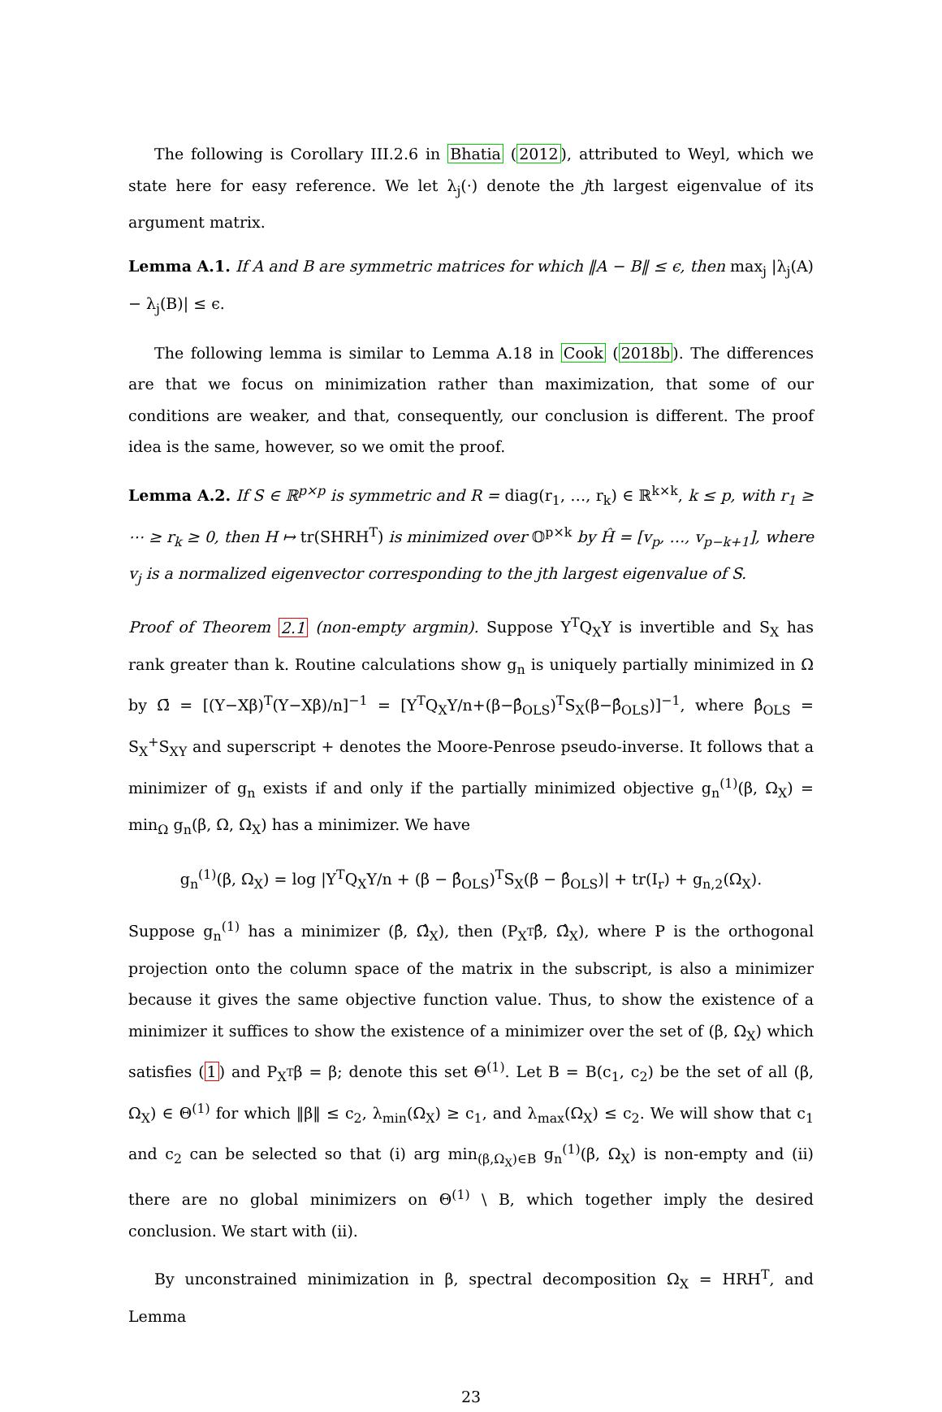The following is Corollary III.2.6 in Bhatia (2012), attributed to Weyl, which we state here for easy reference. We let λ<sub>j</sub>(·) denote the jth largest eigenvalue of its argument matrix.
Lemma A.1. If A and B are symmetric matrices for which ‖A − B‖ ≤ ϵ, then max<sub>j</sub> |λ<sub>j</sub>(A) − λ<sub>j</sub>(B)| ≤ ϵ.
The following lemma is similar to Lemma A.18 in Cook (2018b). The differences are that we focus on minimization rather than maximization, that some of our conditions are weaker, and that, consequently, our conclusion is different. The proof idea is the same, however, so we omit the proof.
Lemma A.2. If S ∈ ℝ<sup>p×p</sup> is symmetric and R = diag(r<sub>1</sub>, …, r<sub>k</sub>) ∈ ℝ<sup>k×k</sup>, k ≤ p, with r<sub>1</sub> ≥ ⋯ ≥ r<sub>k</sub> ≥ 0, then H ↦ tr(SHRH<sup>T</sup>) is minimized over 𝕆<sup>p×k</sup> by Ĥ = [v<sub>p</sub>, …, v<sub>p−k+1</sub>], where v<sub>j</sub> is a normalized eigenvector corresponding to the jth largest eigenvalue of S.
Proof of Theorem 2.1 (non-empty argmin). Suppose Y<sup>T</sup>Q<sub>X</sub>Y is invertible and S<sub>X</sub> has rank greater than k. Routine calculations show g<sub>n</sub> is uniquely partially minimized in Ω by Ω̄ = [(Y−Xβ)<sup>T</sup>(Y−Xβ)/n]<sup>−1</sup> = [Y<sup>T</sup>Q<sub>X</sub>Y/n+(β−β̂<sub>OLS</sub>)<sup>T</sup>S<sub>X</sub>(β−β̂<sub>OLS</sub>)]<sup>−1</sup>, where β̂<sub>OLS</sub> = S<sub>X</sub><sup>+</sup>S<sub>XY</sub> and superscript + denotes the Moore-Penrose pseudo-inverse. It follows that a minimizer of g<sub>n</sub> exists if and only if the partially minimized objective g<sub>n</sub><sup>(1)</sup>(β, Ω<sub>X</sub>) = min<sub>Ω</sub> g<sub>n</sub>(β, Ω, Ω<sub>X</sub>) has a minimizer. We have
g<sub>n</sub><sup>(1)</sup>(β, Ω<sub>X</sub>) = log |Y<sup>T</sup>Q<sub>X</sub>Y/n + (β − β̂<sub>OLS</sub>)<sup>T</sup>S<sub>X</sub>(β − β̂<sub>OLS</sub>)| + tr(I<sub>r</sub>) + g<sub>n,2</sub>(Ω<sub>X</sub>).
Suppose g<sub>n</sub><sup>(1)</sup> has a minimizer (β̂, Ω̂<sub>X</sub>), then (P<sub>X<sup>T</sup></sub>β̂, Ω̂<sub>X</sub>), where P is the orthogonal projection onto the column space of the matrix in the subscript, is also a minimizer because it gives the same objective function value. Thus, to show the existence of a minimizer it suffices to show the existence of a minimizer over the set of (β, Ω<sub>X</sub>) which satisfies (1) and P<sub>X<sup>T</sup></sub>β = β; denote this set Θ<sup>(1)</sup>. Let B = B(c<sub>1</sub>, c<sub>2</sub>) be the set of all (β, Ω<sub>X</sub>) ∈ Θ<sup>(1)</sup> for which ‖β‖ ≤ c<sub>2</sub>, λ<sub>min</sub>(Ω<sub>X</sub>) ≥ c<sub>1</sub>, and λ<sub>max</sub>(Ω<sub>X</sub>) ≤ c<sub>2</sub>. We will show that c<sub>1</sub> and c<sub>2</sub> can be selected so that (i) arg min<sub>(β,Ω<sub>X</sub>)∈B</sub> g<sub>n</sub><sup>(1)</sup>(β, Ω<sub>X</sub>) is non-empty and (ii) there are no global minimizers on Θ<sup>(1)</sup> \ B, which together imply the desired conclusion. We start with (ii).
By unconstrained minimization in β, spectral decomposition Ω<sub>X</sub> = HRH<sup>T</sup>, and Lemma
23